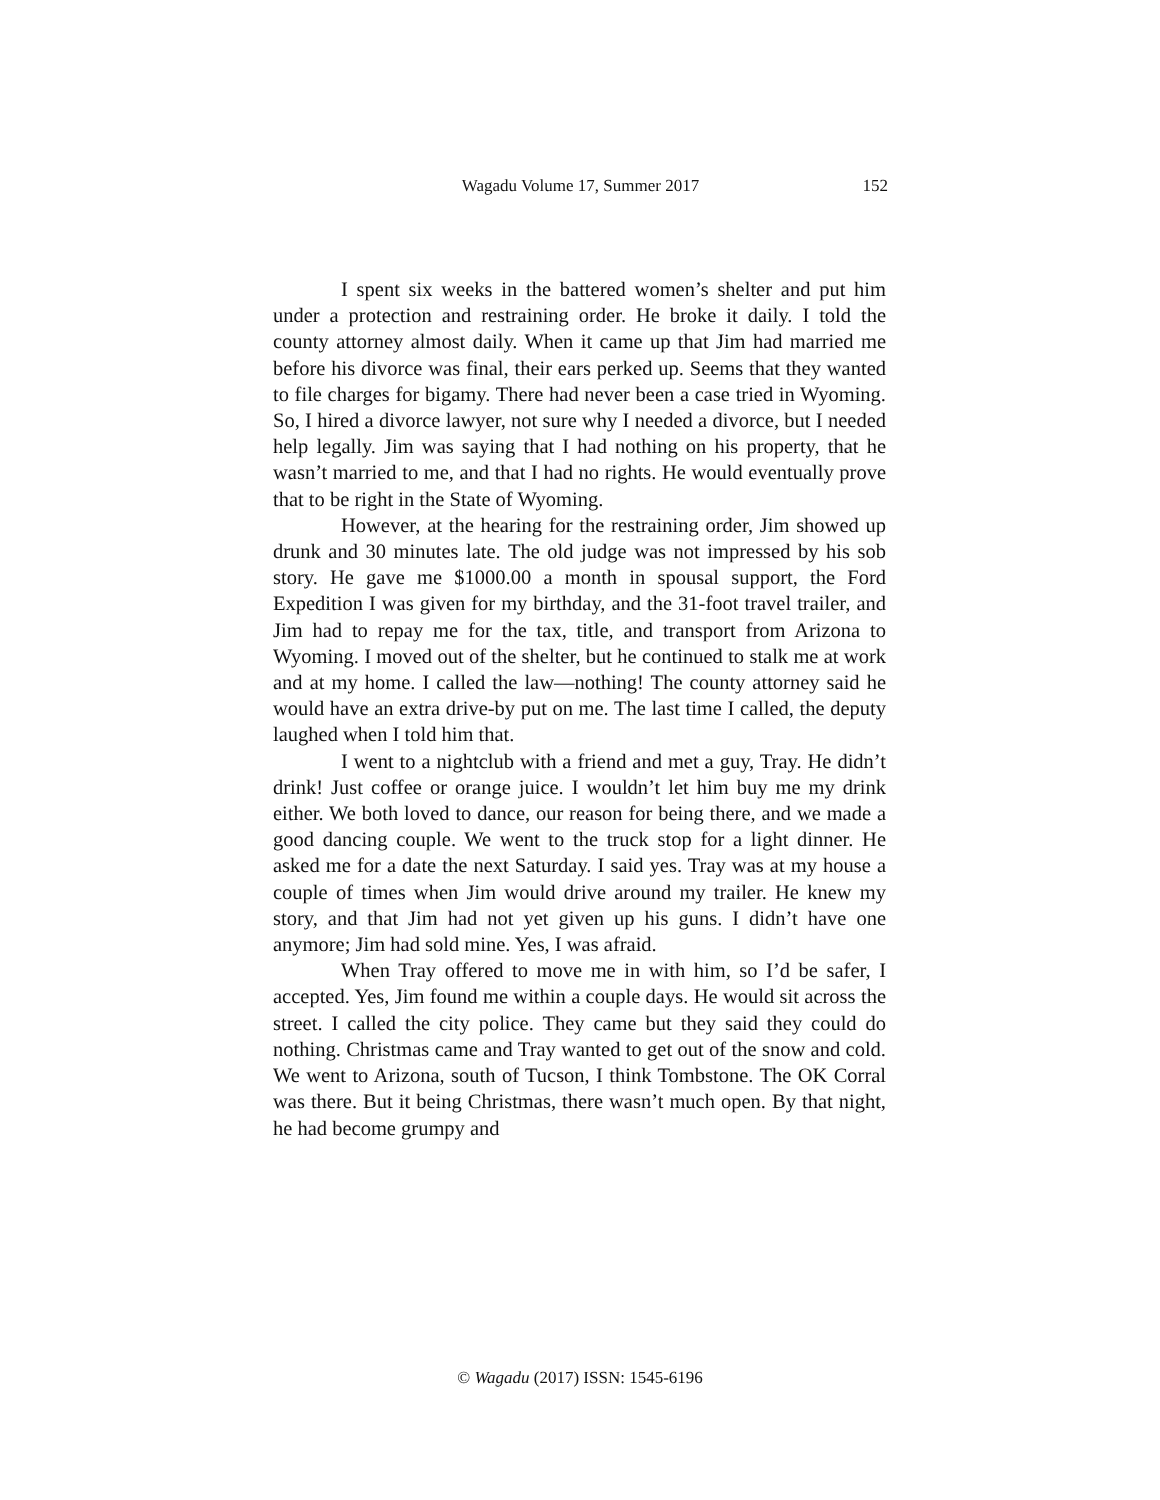Wagadu Volume 17, Summer 2017
152
I spent six weeks in the battered women’s shelter and put him under a protection and restraining order. He broke it daily. I told the county attorney almost daily. When it came up that Jim had married me before his divorce was final, their ears perked up. Seems that they wanted to file charges for bigamy. There had never been a case tried in Wyoming. So, I hired a divorce lawyer, not sure why I needed a divorce, but I needed help legally. Jim was saying that I had nothing on his property, that he wasn’t married to me, and that I had no rights. He would eventually prove that to be right in the State of Wyoming.
However, at the hearing for the restraining order, Jim showed up drunk and 30 minutes late. The old judge was not impressed by his sob story. He gave me $1000.00 a month in spousal support, the Ford Expedition I was given for my birthday, and the 31-foot travel trailer, and Jim had to repay me for the tax, title, and transport from Arizona to Wyoming. I moved out of the shelter, but he continued to stalk me at work and at my home. I called the law—nothing! The county attorney said he would have an extra drive-by put on me. The last time I called, the deputy laughed when I told him that.
I went to a nightclub with a friend and met a guy, Tray. He didn’t drink! Just coffee or orange juice. I wouldn’t let him buy me my drink either. We both loved to dance, our reason for being there, and we made a good dancing couple. We went to the truck stop for a light dinner. He asked me for a date the next Saturday. I said yes. Tray was at my house a couple of times when Jim would drive around my trailer. He knew my story, and that Jim had not yet given up his guns. I didn’t have one anymore; Jim had sold mine. Yes, I was afraid.
When Tray offered to move me in with him, so I’d be safer, I accepted. Yes, Jim found me within a couple days. He would sit across the street. I called the city police. They came but they said they could do nothing. Christmas came and Tray wanted to get out of the snow and cold. We went to Arizona, south of Tucson, I think Tombstone. The OK Corral was there. But it being Christmas, there wasn’t much open. By that night, he had become grumpy and
© Wagadu (2017) ISSN: 1545-6196